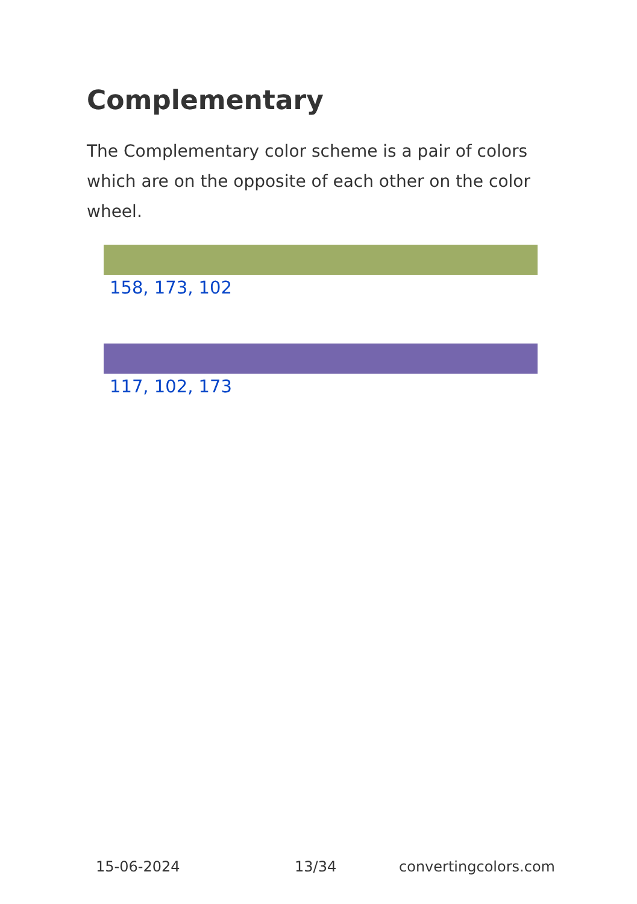Complementary
The Complementary color scheme is a pair of colors which are on the opposite of each other on the color wheel.
158, 173, 102
117, 102, 173
15-06-2024 13/34 convertingcolors.com